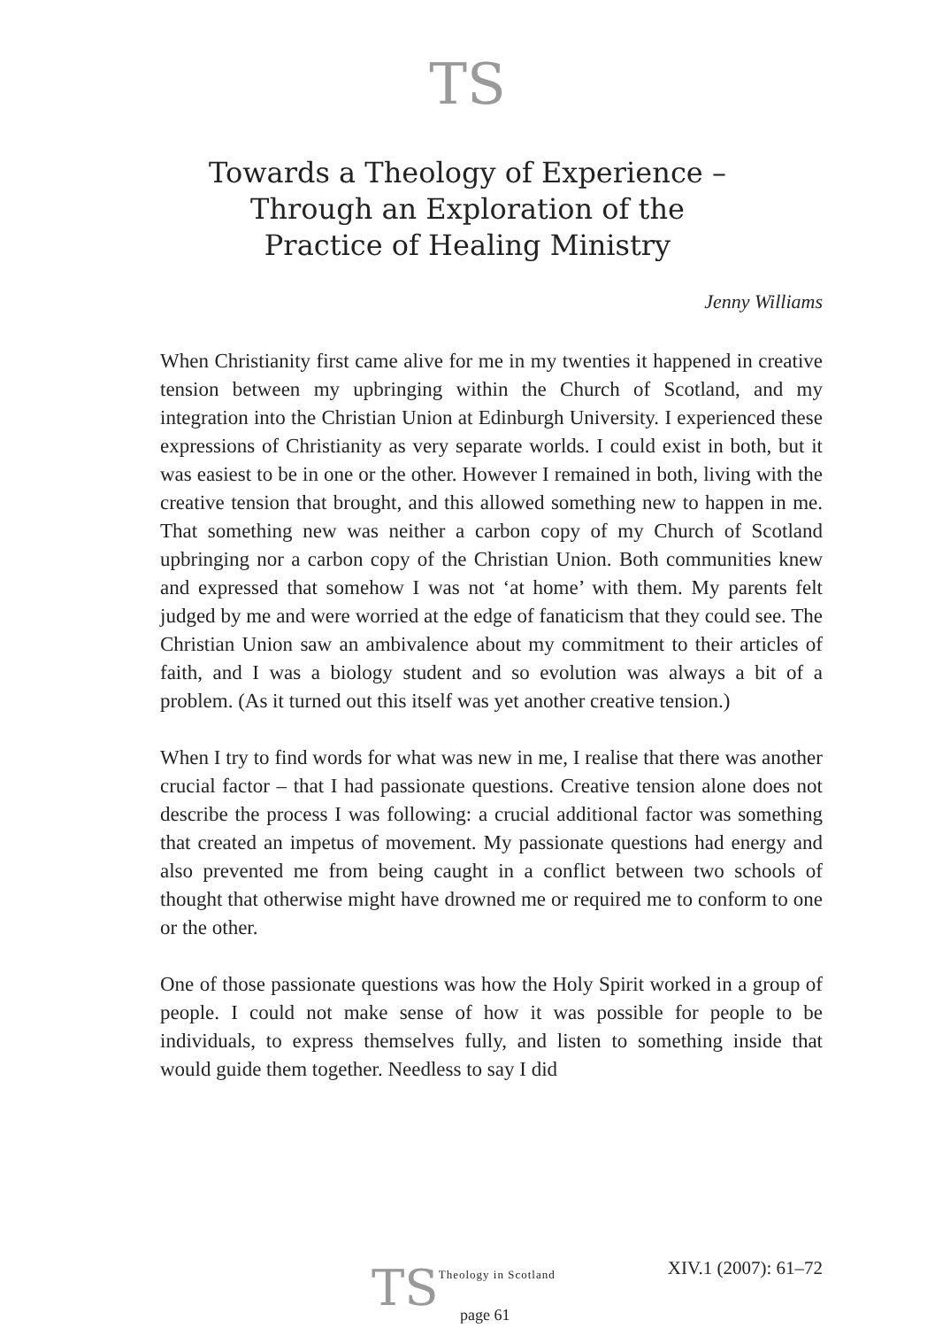TS
Towards a Theology of Experience –
Through an Exploration of the
Practice of Healing Ministry
Jenny Williams
When Christianity first came alive for me in my twenties it happened in creative tension between my upbringing within the Church of Scotland, and my integration into the Christian Union at Edinburgh University. I experienced these expressions of Christianity as very separate worlds. I could exist in both, but it was easiest to be in one or the other. However I remained in both, living with the creative tension that brought, and this allowed something new to happen in me. That something new was neither a carbon copy of my Church of Scotland upbringing nor a carbon copy of the Christian Union. Both communities knew and expressed that somehow I was not ‘at home’ with them. My parents felt judged by me and were worried at the edge of fanaticism that they could see. The Christian Union saw an ambivalence about my commitment to their articles of faith, and I was a biology student and so evolution was always a bit of a problem. (As it turned out this itself was yet another creative tension.)
When I try to find words for what was new in me, I realise that there was another crucial factor – that I had passionate questions. Creative tension alone does not describe the process I was following: a crucial additional factor was something that created an impetus of movement. My passionate questions had energy and also prevented me from being caught in a conflict between two schools of thought that otherwise might have drowned me or required me to conform to one or the other.
One of those passionate questions was how the Holy Spirit worked in a group of people. I could not make sense of how it was possible for people to be individuals, to express themselves fully, and listen to something inside that would guide them together. Needless to say I did
TS Theology in Scotland
page 61
XIV.1 (2007): 61–72